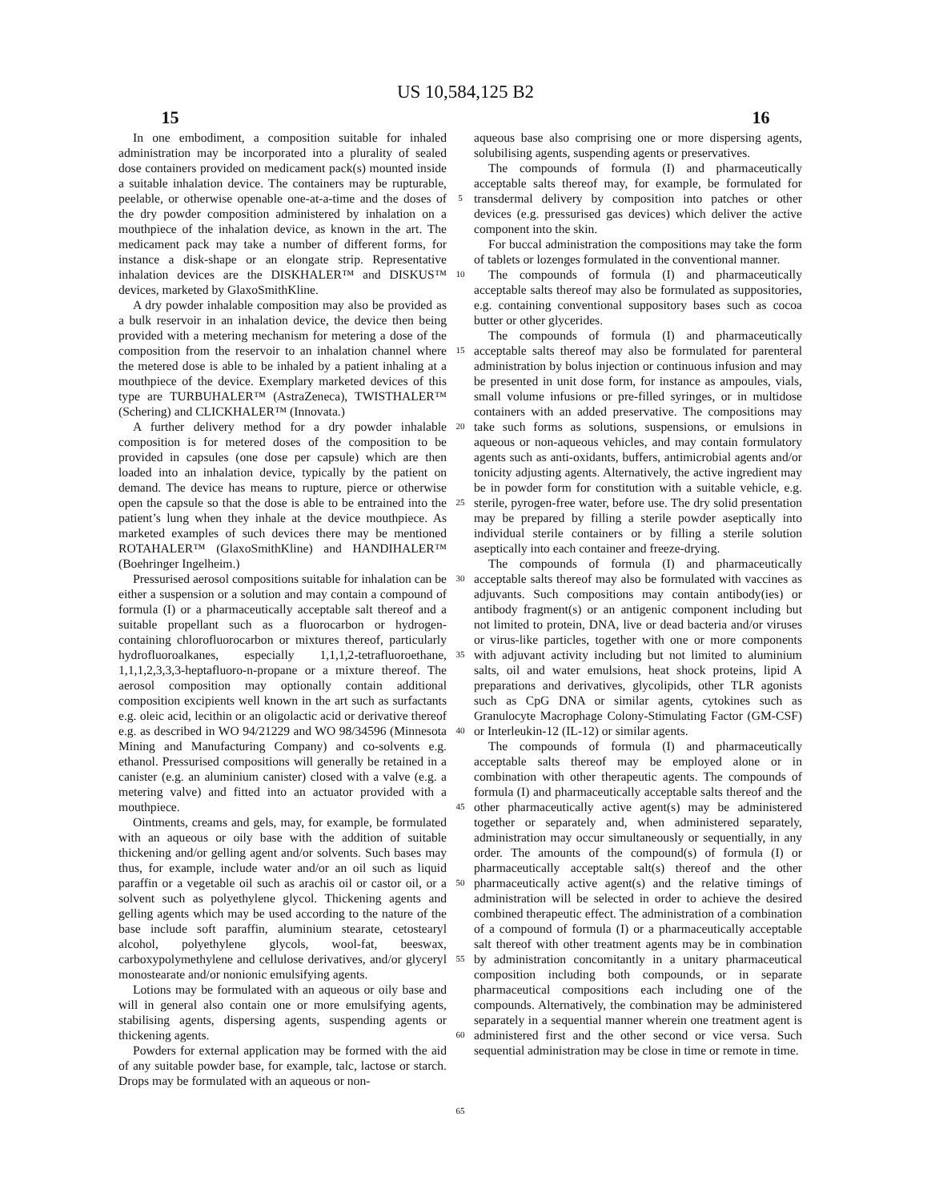US 10,584,125 B2
15 16
In one embodiment, a composition suitable for inhaled administration may be incorporated into a plurality of sealed dose containers provided on medicament pack(s) mounted inside a suitable inhalation device. The containers may be rupturable, peelable, or otherwise openable one-at-a-time and the doses of the dry powder composition administered by inhalation on a mouthpiece of the inhalation device, as known in the art. The medicament pack may take a number of different forms, for instance a disk-shape or an elongate strip. Representative inhalation devices are the DISKHALER™ and DISKUS™ devices, marketed by GlaxoSmithKline.
A dry powder inhalable composition may also be provided as a bulk reservoir in an inhalation device, the device then being provided with a metering mechanism for metering a dose of the composition from the reservoir to an inhalation channel where the metered dose is able to be inhaled by a patient inhaling at a mouthpiece of the device. Exemplary marketed devices of this type are TURBUHALER™ (AstraZeneca), TWISTHALER™ (Schering) and CLICKHALER™ (Innovata.)
A further delivery method for a dry powder inhalable composition is for metered doses of the composition to be provided in capsules (one dose per capsule) which are then loaded into an inhalation device, typically by the patient on demand. The device has means to rupture, pierce or otherwise open the capsule so that the dose is able to be entrained into the patient’s lung when they inhale at the device mouthpiece. As marketed examples of such devices there may be mentioned ROTAHALER™ (GlaxoSmithKline) and HANDIHALER™ (Boehringer Ingelheim.)
Pressurised aerosol compositions suitable for inhalation can be either a suspension or a solution and may contain a compound of formula (I) or a pharmaceutically acceptable salt thereof and a suitable propellant such as a fluorocarbon or hydrogen-containing chlorofluorocarbon or mixtures thereof, particularly hydrofluoroalkanes, especially 1,1,1,2-tetrafluoroethane, 1,1,1,2,3,3,3-heptafluoro-n-propane or a mixture thereof. The aerosol composition may optionally contain additional composition excipients well known in the art such as surfactants e.g. oleic acid, lecithin or an oligolactic acid or derivative thereof e.g. as described in WO 94/21229 and WO 98/34596 (Minnesota Mining and Manufacturing Company) and co-solvents e.g. ethanol. Pressurised compositions will generally be retained in a canister (e.g. an aluminium canister) closed with a valve (e.g. a metering valve) and fitted into an actuator provided with a mouthpiece.
Ointments, creams and gels, may, for example, be formulated with an aqueous or oily base with the addition of suitable thickening and/or gelling agent and/or solvents. Such bases may thus, for example, include water and/or an oil such as liquid paraffin or a vegetable oil such as arachis oil or castor oil, or a solvent such as polyethylene glycol. Thickening agents and gelling agents which may be used according to the nature of the base include soft paraffin, aluminium stearate, cetostearyl alcohol, polyethylene glycols, wool-fat, beeswax, carboxypolymethylene and cellulose derivatives, and/or glyceryl monostearate and/or nonionic emulsifying agents.
Lotions may be formulated with an aqueous or oily base and will in general also contain one or more emulsifying agents, stabilising agents, dispersing agents, suspending agents or thickening agents.
Powders for external application may be formed with the aid of any suitable powder base, for example, talc, lactose or starch. Drops may be formulated with an aqueous or non-
5
10
15
20
25
30
35
40
45
50
55
60
65
aqueous base also comprising one or more dispersing agents, solubilising agents, suspending agents or preservatives.
The compounds of formula (I) and pharmaceutically acceptable salts thereof may, for example, be formulated for transdermal delivery by composition into patches or other devices (e.g. pressurised gas devices) which deliver the active component into the skin.
For buccal administration the compositions may take the form of tablets or lozenges formulated in the conventional manner.
The compounds of formula (I) and pharmaceutically acceptable salts thereof may also be formulated as suppositories, e.g. containing conventional suppository bases such as cocoa butter or other glycerides.
The compounds of formula (I) and pharmaceutically acceptable salts thereof may also be formulated for parenteral administration by bolus injection or continuous infusion and may be presented in unit dose form, for instance as ampoules, vials, small volume infusions or pre-filled syringes, or in multidose containers with an added preservative. The compositions may take such forms as solutions, suspensions, or emulsions in aqueous or non-aqueous vehicles, and may contain formulatory agents such as anti-oxidants, buffers, antimicrobial agents and/or tonicity adjusting agents. Alternatively, the active ingredient may be in powder form for constitution with a suitable vehicle, e.g. sterile, pyrogen-free water, before use. The dry solid presentation may be prepared by filling a sterile powder aseptically into individual sterile containers or by filling a sterile solution aseptically into each container and freeze-drying.
The compounds of formula (I) and pharmaceutically acceptable salts thereof may also be formulated with vaccines as adjuvants. Such compositions may contain antibody(ies) or antibody fragment(s) or an antigenic component including but not limited to protein, DNA, live or dead bacteria and/or viruses or virus-like particles, together with one or more components with adjuvant activity including but not limited to aluminium salts, oil and water emulsions, heat shock proteins, lipid A preparations and derivatives, glycolipids, other TLR agonists such as CpG DNA or similar agents, cytokines such as Granulocyte Macrophage Colony-Stimulating Factor (GM-CSF) or Interleukin-12 (IL-12) or similar agents.
The compounds of formula (I) and pharmaceutically acceptable salts thereof may be employed alone or in combination with other therapeutic agents. The compounds of formula (I) and pharmaceutically acceptable salts thereof and the other pharmaceutically active agent(s) may be administered together or separately and, when administered separately, administration may occur simultaneously or sequentially, in any order. The amounts of the compound(s) of formula (I) or pharmaceutically acceptable salt(s) thereof and the other pharmaceutically active agent(s) and the relative timings of administration will be selected in order to achieve the desired combined therapeutic effect. The administration of a combination of a compound of formula (I) or a pharmaceutically acceptable salt thereof with other treatment agents may be in combination by administration concomitantly in a unitary pharmaceutical composition including both compounds, or in separate pharmaceutical compositions each including one of the compounds. Alternatively, the combination may be administered separately in a sequential manner wherein one treatment agent is administered first and the other second or vice versa. Such sequential administration may be close in time or remote in time.